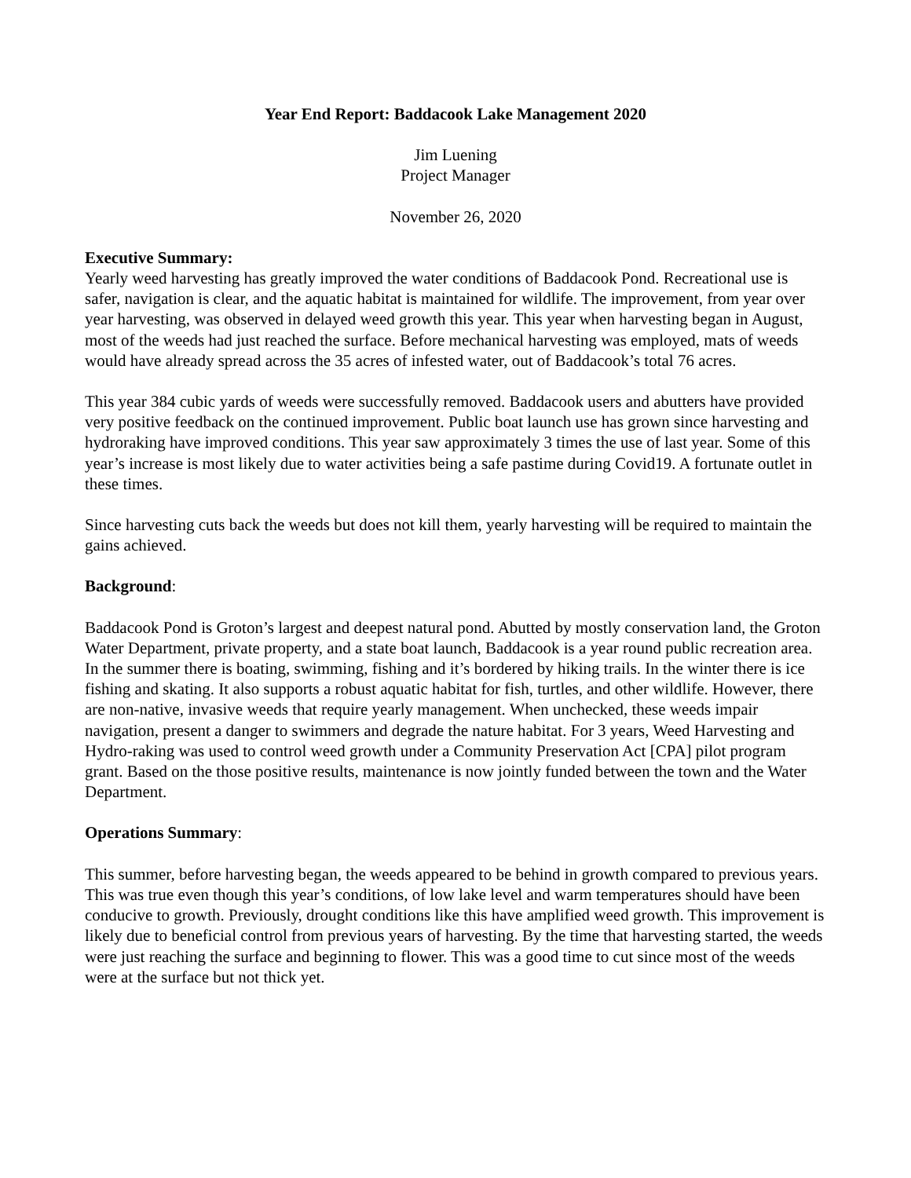Year End Report: Baddacook Lake Management 2020
Jim Luening
Project Manager
November 26, 2020
Executive Summary:
Yearly weed harvesting has greatly improved the water conditions of Baddacook Pond. Recreational use is safer, navigation is clear, and the aquatic habitat is maintained for wildlife. The improvement, from year over year harvesting, was observed in delayed weed growth this year. This year when harvesting began in August, most of the weeds had just reached the surface. Before mechanical harvesting was employed, mats of weeds would have already spread across the 35 acres of infested water, out of Baddacook’s total 76 acres.
This year 384 cubic yards of weeds were successfully removed. Baddacook users and abutters have provided very positive feedback on the continued improvement. Public boat launch use has grown since harvesting and hydroraking have improved conditions. This year saw approximately 3 times the use of last year. Some of this year’s increase is most likely due to water activities being a safe pastime during Covid19. A fortunate outlet in these times.
Since harvesting cuts back the weeds but does not kill them, yearly harvesting will be required to maintain the gains achieved.
Background:
Baddacook Pond is Groton’s largest and deepest natural pond. Abutted by mostly conservation land, the Groton Water Department, private property, and a state boat launch, Baddacook is a year round public recreation area. In the summer there is boating, swimming, fishing and it’s bordered by hiking trails. In the winter there is ice fishing and skating. It also supports a robust aquatic habitat for fish, turtles, and other wildlife. However, there are non-native, invasive weeds that require yearly management. When unchecked, these weeds impair navigation, present a danger to swimmers and degrade the nature habitat. For 3 years, Weed Harvesting and Hydro-raking was used to control weed growth under a Community Preservation Act [CPA] pilot program grant. Based on the those positive results, maintenance is now jointly funded between the town and the Water Department.
Operations Summary:
This summer, before harvesting began, the weeds appeared to be behind in growth compared to previous years. This was true even though this year’s conditions, of low lake level and warm temperatures should have been conducive to growth. Previously, drought conditions like this have amplified weed growth. This improvement is likely due to beneficial control from previous years of harvesting. By the time that harvesting started, the weeds were just reaching the surface and beginning to flower. This was a good time to cut since most of the weeds were at the surface but not thick yet.